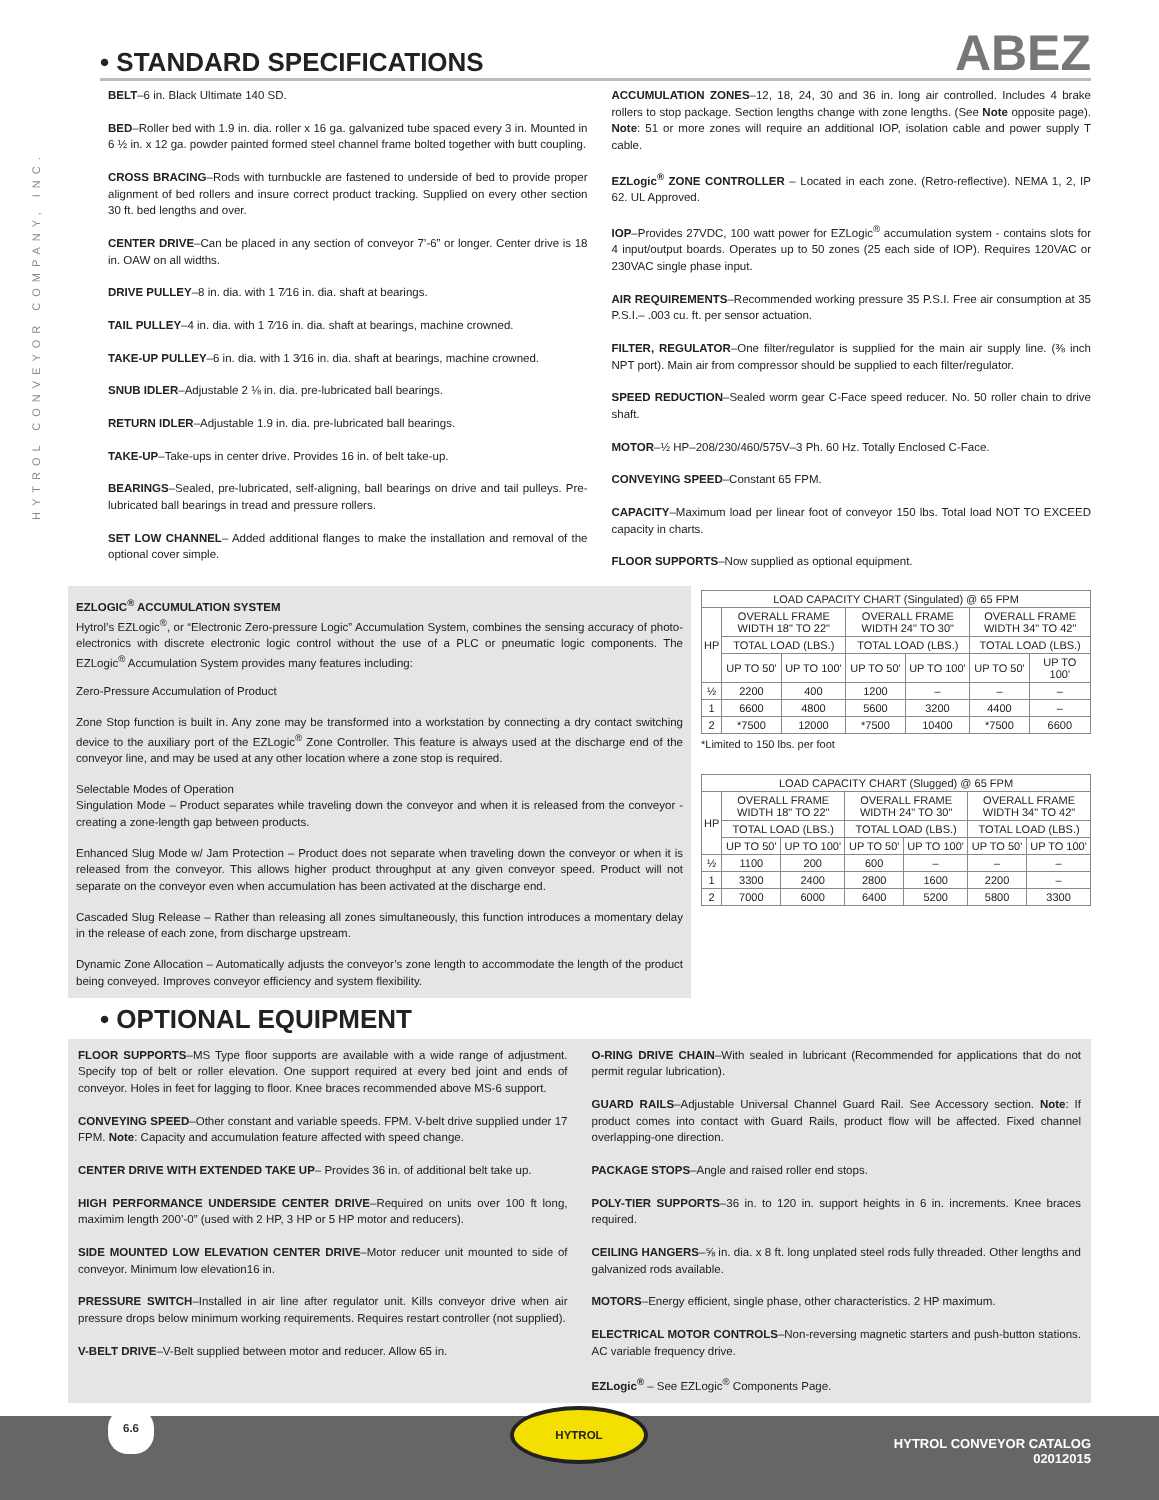HYTROL CONVEYOR COMPANY, INC.
• STANDARD SPECIFICATIONS
ABEZ
BELT–6 in. Black Ultimate 140 SD.
BED–Roller bed with 1.9 in. dia. roller x 16 ga. galvanized tube spaced every 3 in. Mounted in 6 ½ in. x 12 ga. powder painted formed steel channel frame bolted together with butt coupling.
CROSS BRACING–Rods with turnbuckle are fastened to underside of bed to provide proper alignment of bed rollers and insure correct product tracking. Supplied on every other section 30 ft. bed lengths and over.
CENTER DRIVE–Can be placed in any section of conveyor 7’-6” or longer. Center drive is 18 in. OAW on all widths.
DRIVE PULLEY–8 in. dia. with 1 7⁄16 in. dia. shaft at bearings.
TAIL PULLEY–4 in. dia. with 1 7⁄16 in. dia. shaft at bearings, machine crowned.
TAKE-UP PULLEY–6 in. dia. with 1 3⁄16 in. dia. shaft at bearings, machine crowned.
SNUB IDLER–Adjustable 2 ⅛ in. dia. pre-lubricated ball bearings.
RETURN IDLER–Adjustable 1.9 in. dia. pre-lubricated ball bearings.
TAKE-UP–Take-ups in center drive. Provides 16 in. of belt take-up.
BEARINGS–Sealed, pre-lubricated, self-aligning, ball bearings on drive and tail pulleys. Pre-lubricated ball bearings in tread and pressure rollers.
SET LOW CHANNEL– Added additional flanges to make the installation and removal of the optional cover simple.
ACCUMULATION ZONES–12, 18, 24, 30 and 36 in. long air controlled. Includes 4 brake rollers to stop package. Section lengths change with zone lengths. (See Note opposite page). Note: 51 or more zones will require an additional IOP, isolation cable and power supply T cable.
EZLogic<sup>®</sup> ZONE CONTROLLER – Located in each zone. (Retro-reflective). NEMA 1, 2, IP 62. UL Approved.
IOP–Provides 27VDC, 100 watt power for EZLogic<sup>®</sup> accumulation system - contains slots for 4 input/output boards. Operates up to 50 zones (25 each side of IOP). Requires 120VAC or 230VAC single phase input.
AIR REQUIREMENTS–Recommended working pressure 35 P.S.I. Free air consumption at 35 P.S.I.– .003 cu. ft. per sensor actuation.
FILTER, REGULATOR–One filter/regulator is supplied for the main air supply line. (⅜ inch NPT port). Main air from compressor should be supplied to each filter/regulator.
SPEED REDUCTION–Sealed worm gear C-Face speed reducer. No. 50 roller chain to drive shaft.
MOTOR–½ HP–208/230/460/575V–3 Ph. 60 Hz. Totally Enclosed C-Face.
CONVEYING SPEED–Constant 65 FPM.
CAPACITY–Maximum load per linear foot of conveyor 150 lbs. Total load NOT TO EXCEED capacity in charts.
FLOOR SUPPORTS–Now supplied as optional equipment.
EZLOGIC<sup>®</sup> ACCUMULATION SYSTEM
Hytrol’s EZLogic<sup>®</sup>, or “Electronic Zero-pressure Logic” Accumulation System, combines the sensing accuracy of photo-electronics with discrete electronic logic control without the use of a PLC or pneumatic logic components. The EZLogic<sup>®</sup> Accumulation System provides many features including:
Zero-Pressure Accumulation of Product
Zone Stop function is built in. Any zone may be transformed into a workstation by connecting a dry contact switching device to the auxiliary port of the EZLogic<sup>®</sup> Zone Controller. This feature is always used at the discharge end of the conveyor line, and may be used at any other location where a zone stop is required.
Selectable Modes of Operation
Singulation Mode – Product separates while traveling down the conveyor and when it is released from the conveyor - creating a zone-length gap between products.
Enhanced Slug Mode w/ Jam Protection – Product does not separate when traveling down the conveyor or when it is released from the conveyor. This allows higher product throughput at any given conveyor speed. Product will not separate on the conveyor even when accumulation has been activated at the discharge end.
Cascaded Slug Release – Rather than releasing all zones simultaneously, this function introduces a momentary delay in the release of each zone, from discharge upstream.
Dynamic Zone Allocation – Automatically adjusts the conveyor’s zone length to accommodate the length of the product being conveyed. Improves conveyor efficiency and system flexibility.
| LOAD CAPACITY CHART (Singulated) @ 65 FPM | | | | | | |
| --- | --- | --- | --- | --- | --- | --- |
| HP | OVERALL FRAME WIDTH 18" TO 22" | | OVERALL FRAME WIDTH 24" TO 30" | | OVERALL FRAME WIDTH 34" TO 42" | |
| | TOTAL LOAD (LBS.) | | TOTAL LOAD (LBS.) | | TOTAL LOAD (LBS.) | |
| | UP TO 50' | UP TO 100' | UP TO 50' | UP TO 100' | UP TO 50' | UP TO 100' |
| ½ | 2200 | 400 | 1200 | – | – | – |
| 1 | 6600 | 4800 | 5600 | 3200 | 4400 | – |
| 2 | *7500 | 12000 | *7500 | 10400 | *7500 | 6600 |
*Limited to 150 lbs. per foot
| LOAD CAPACITY CHART (Slugged) @ 65 FPM | | | | | | |
| --- | --- | --- | --- | --- | --- | --- |
| HP | OVERALL FRAME WIDTH 18" TO 22" | | OVERALL FRAME WIDTH 24" TO 30" | | OVERALL FRAME WIDTH 34" TO 42" | |
| | TOTAL LOAD (LBS.) | | TOTAL LOAD (LBS.) | | TOTAL LOAD (LBS.) | |
| | UP TO 50' | UP TO 100' | UP TO 50' | UP TO 100' | UP TO 50' | UP TO 100' |
| ½ | 1100 | 200 | 600 | – | – | – |
| 1 | 3300 | 2400 | 2800 | 1600 | 2200 | – |
| 2 | 7000 | 6000 | 6400 | 5200 | 5800 | 3300 |
• OPTIONAL EQUIPMENT
FLOOR SUPPORTS–MS Type floor supports are available with a wide range of adjustment. Specify top of belt or roller elevation. One support required at every bed joint and ends of conveyor. Holes in feet for lagging to floor. Knee braces recommended above MS-6 support.
CONVEYING SPEED–Other constant and variable speeds. FPM. V-belt drive supplied under 17 FPM. Note: Capacity and accumulation feature affected with speed change.
CENTER DRIVE WITH EXTENDED TAKE UP– Provides 36 in. of additional belt take up.
HIGH PERFORMANCE UNDERSIDE CENTER DRIVE–Required on units over 100 ft long, maximim length 200’-0” (used with 2 HP, 3 HP or 5 HP motor and reducers).
SIDE MOUNTED LOW ELEVATION CENTER DRIVE–Motor reducer unit mounted to side of conveyor. Minimum low elevation16 in.
PRESSURE SWITCH–Installed in air line after regulator unit. Kills conveyor drive when air pressure drops below minimum working requirements. Requires restart controller (not supplied).
V-BELT DRIVE–V-Belt supplied between motor and reducer. Allow 65 in.
O-RING DRIVE CHAIN–With sealed in lubricant (Recommended for applications that do not permit regular lubrication).
GUARD RAILS–Adjustable Universal Channel Guard Rail. See Accessory section. Note: If product comes into contact with Guard Rails, product flow will be affected. Fixed channel overlapping-one direction.
PACKAGE STOPS–Angle and raised roller end stops.
POLY-TIER SUPPORTS–36 in. to 120 in. support heights in 6 in. increments. Knee braces required.
CEILING HANGERS–⅝ in. dia. x 8 ft. long unplated steel rods fully threaded. Other lengths and galvanized rods available.
MOTORS–Energy efficient, single phase, other characteristics. 2 HP maximum.
ELECTRICAL MOTOR CONTROLS–Non-reversing magnetic starters and push-button stations. AC variable frequency drive.
EZLogic<sup>®</sup> – See EZLogic<sup>®</sup> Components Page.
6.6 HYTROL
HYTROL CONVEYOR CATALOG
02012015